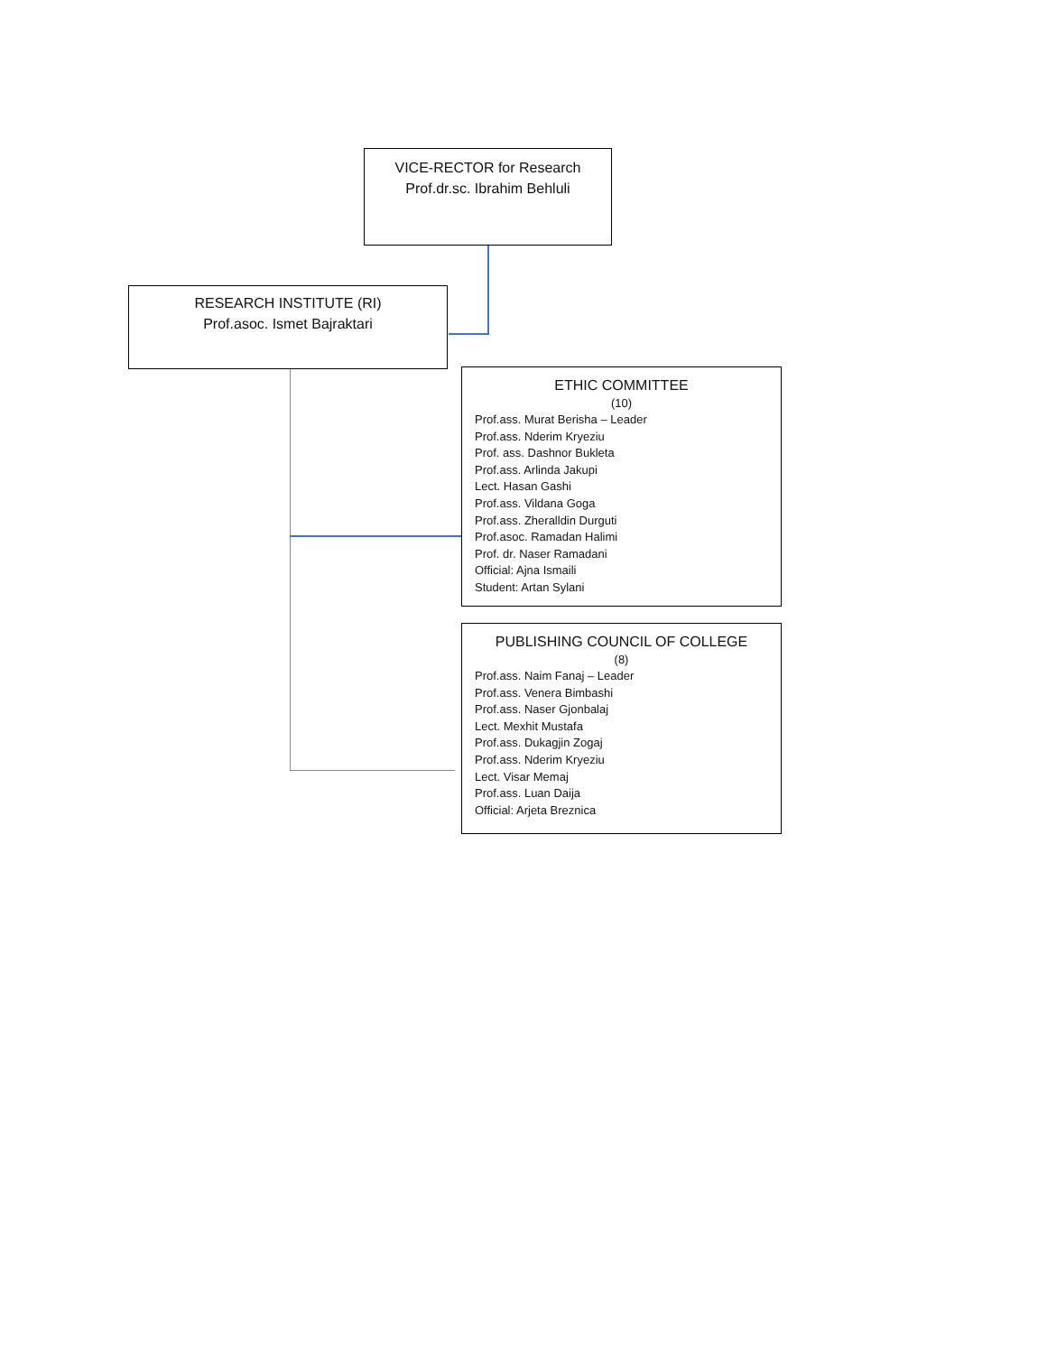VICE-RECTOR for Research
Prof.dr.sc. Ibrahim Behluli
RESEARCH INSTITUTE (RI)
Prof.asoc. Ismet Bajraktari
ETHIC COMMITTEE
(10)
Prof.ass. Murat Berisha – Leader
Prof.ass. Nderim Kryeziu
Prof. ass. Dashnor Bukleta
Prof.ass. Arlinda Jakupi
Lect. Hasan Gashi
Prof.ass. Vildana Goga
Prof.ass. Zheralldin Durguti
Prof.asoc. Ramadan Halimi
Prof. dr. Naser Ramadani
Official: Ajna Ismaili
Student: Artan Sylani
PUBLISHING COUNCIL OF COLLEGE
(8)
Prof.ass. Naim Fanaj – Leader
Prof.ass. Venera Bimbashi
Prof.ass. Naser Gjonbalaj
Lect. Mexhit Mustafa
Prof.ass. Dukagjin Zogaj
Prof.ass. Nderim Kryeziu
Lect. Visar Memaj
Prof.ass. Luan Daija
Official: Arjeta Breznica